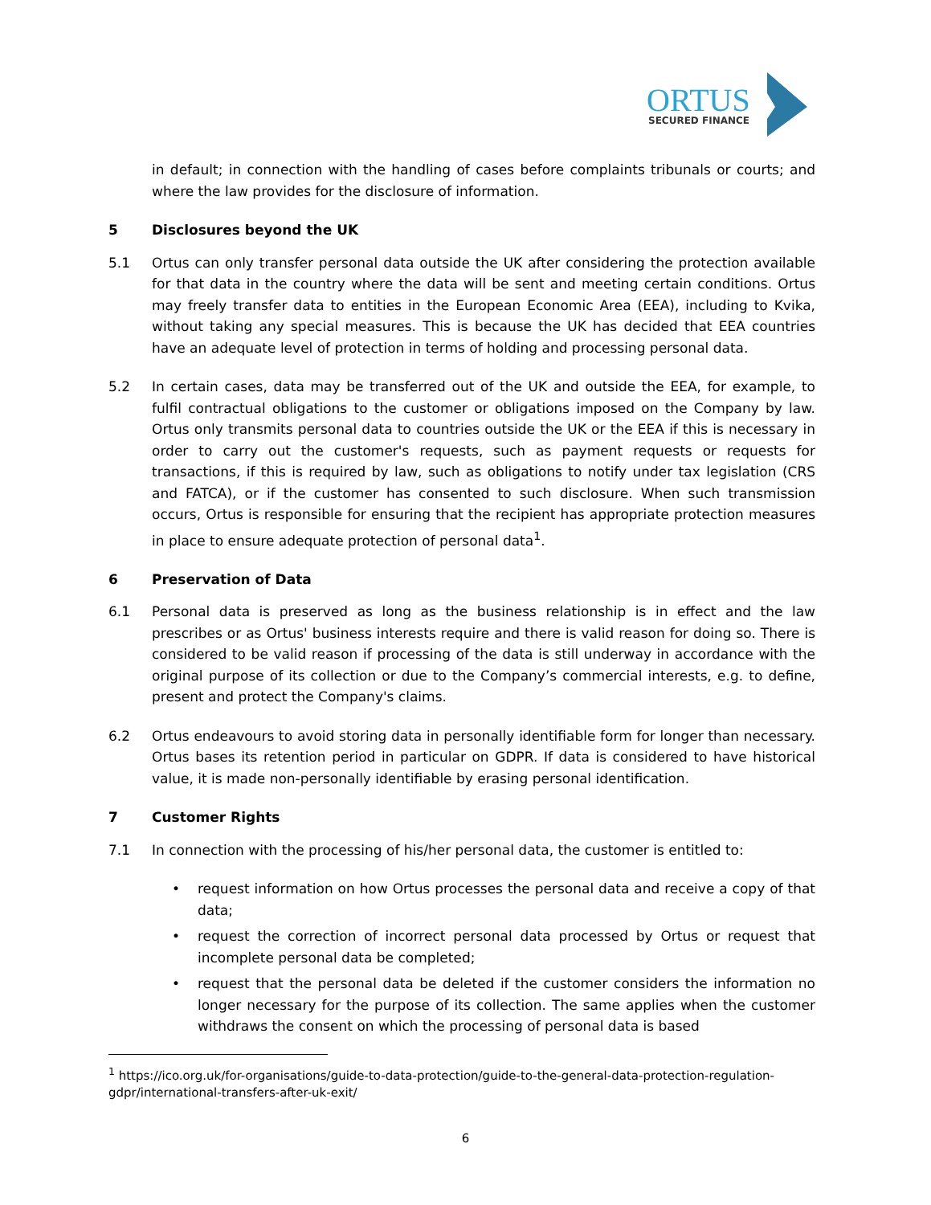ORTUS
SECURED FINANCE
in default; in connection with the handling of cases before complaints tribunals or courts; and where the law provides for the disclosure of information.
5 Disclosures beyond the UK
5.1 Ortus can only transfer personal data outside the UK after considering the protection available for that data in the country where the data will be sent and meeting certain conditions. Ortus may freely transfer data to entities in the European Economic Area (EEA), including to Kvika, without taking any special measures. This is because the UK has decided that EEA countries have an adequate level of protection in terms of holding and processing personal data.
5.2 In certain cases, data may be transferred out of the UK and outside the EEA, for example, to fulfil contractual obligations to the customer or obligations imposed on the Company by law. Ortus only transmits personal data to countries outside the UK or the EEA if this is necessary in order to carry out the customer's requests, such as payment requests or requests for transactions, if this is required by law, such as obligations to notify under tax legislation (CRS and FATCA), or if the customer has consented to such disclosure. When such transmission occurs, Ortus is responsible for ensuring that the recipient has appropriate protection measures in place to ensure adequate protection of personal data<sup>1</sup>.
6 Preservation of Data
6.1 Personal data is preserved as long as the business relationship is in effect and the law prescribes or as Ortus' business interests require and there is valid reason for doing so. There is considered to be valid reason if processing of the data is still underway in accordance with the original purpose of its collection or due to the Company’s commercial interests, e.g. to define, present and protect the Company's claims.
6.2 Ortus endeavours to avoid storing data in personally identifiable form for longer than necessary. Ortus bases its retention period in particular on GDPR. If data is considered to have historical value, it is made non-personally identifiable by erasing personal identification.
7 Customer Rights
7.1 In connection with the processing of his/her personal data, the customer is entitled to:
• request information on how Ortus processes the personal data and receive a copy of that data;
• request the correction of incorrect personal data processed by Ortus or request that incomplete personal data be completed;
• request that the personal data be deleted if the customer considers the information no longer necessary for the purpose of its collection. The same applies when the customer withdraws the consent on which the processing of personal data is based
<sup>1</sup> https://ico.org.uk/for-organisations/guide-to-data-protection/guide-to-the-general-data-protection-regulation-gdpr/international-transfers-after-uk-exit/
6